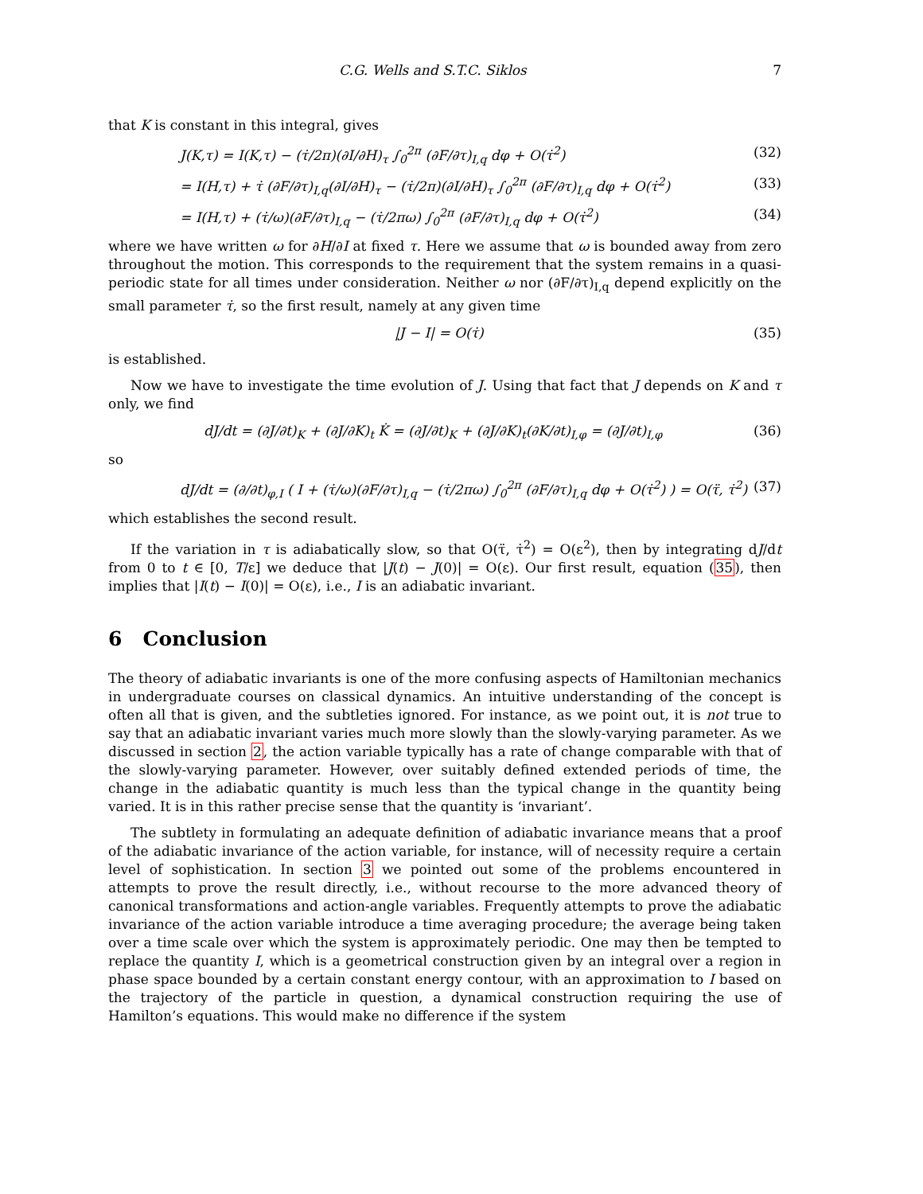C.G. Wells and S.T.C. Siklos 7
that K is constant in this integral, gives
J(K,τ) = I(K,τ) − (τ̇/2π)(∂I/∂H)<sub>τ</sub> ∫<sub>0</sub><sup>2π</sup> (∂F/∂τ)<sub>I,q</sub> dφ + O(τ̇<sup>2</sup>) (32)
= I(H,τ) + τ̇ (∂F/∂τ)<sub>I,q</sub>(∂I/∂H)<sub>τ</sub> − (τ̇/2π)(∂I/∂H)<sub>τ</sub> ∫<sub>0</sub><sup>2π</sup> (∂F/∂τ)<sub>I,q</sub> dφ + O(τ̇<sup>2</sup>) (33)
= I(H,τ) + (τ̇/ω)(∂F/∂τ)<sub>I,q</sub> − (τ̇/2πω) ∫<sub>0</sub><sup>2π</sup> (∂F/∂τ)<sub>I,q</sub> dφ + O(τ̇<sup>2</sup>) (34)
where we have written ω for ∂H/∂I at fixed τ. Here we assume that ω is bounded away from zero throughout the motion. This corresponds to the requirement that the system remains in a quasi-periodic state for all times under consideration. Neither ω nor (∂F/∂τ)<sub>I,q</sub> depend explicitly on the small parameter τ̇, so the first result, namely at any given time
|J − I| = O(τ̇) (35)
is established.
Now we have to investigate the time evolution of J. Using that fact that J depends on K and τ only, we find
dJ/dt = (∂J/∂t)<sub>K</sub> + (∂J/∂K)<sub>t</sub> K̇ = (∂J/∂t)<sub>K</sub> + (∂J/∂K)<sub>t</sub>(∂K/∂t)<sub>I,φ</sub> = (∂J/∂t)<sub>I,φ</sub> (36)
so
dJ/dt = (∂/∂t)<sub>φ,I</sub> ( I + (τ̇/ω)(∂F/∂τ)<sub>I,q</sub> − (τ̇/2πω) ∫<sub>0</sub><sup>2π</sup> (∂F/∂τ)<sub>I,q</sub> dφ + O(τ̇<sup>2</sup>) ) = O(τ̈, τ̇<sup>2</sup>) (37)
which establishes the second result.
If the variation in τ is adiabatically slow, so that O(τ̈, τ̇<sup>2</sup>) = O(ε<sup>2</sup>), then by integrating dJ/dt from 0 to t ∈ [0, T/ε] we deduce that |J(t) − J(0)| = O(ε). Our first result, equation (35), then implies that |I(t) − I(0)| = O(ε), i.e., I is an adiabatic invariant.
6 Conclusion
The theory of adiabatic invariants is one of the more confusing aspects of Hamiltonian mechanics in undergraduate courses on classical dynamics. An intuitive understanding of the concept is often all that is given, and the subtleties ignored. For instance, as we point out, it is not true to say that an adiabatic invariant varies much more slowly than the slowly-varying parameter. As we discussed in section 2, the action variable typically has a rate of change comparable with that of the slowly-varying parameter. However, over suitably defined extended periods of time, the change in the adiabatic quantity is much less than the typical change in the quantity being varied. It is in this rather precise sense that the quantity is ‘invariant’.
The subtlety in formulating an adequate definition of adiabatic invariance means that a proof of the adiabatic invariance of the action variable, for instance, will of necessity require a certain level of sophistication. In section 3 we pointed out some of the problems encountered in attempts to prove the result directly, i.e., without recourse to the more advanced theory of canonical transformations and action-angle variables. Frequently attempts to prove the adiabatic invariance of the action variable introduce a time averaging procedure; the average being taken over a time scale over which the system is approximately periodic. One may then be tempted to replace the quantity I, which is a geometrical construction given by an integral over a region in phase space bounded by a certain constant energy contour, with an approximation to I based on the trajectory of the particle in question, a dynamical construction requiring the use of Hamilton’s equations. This would make no difference if the system